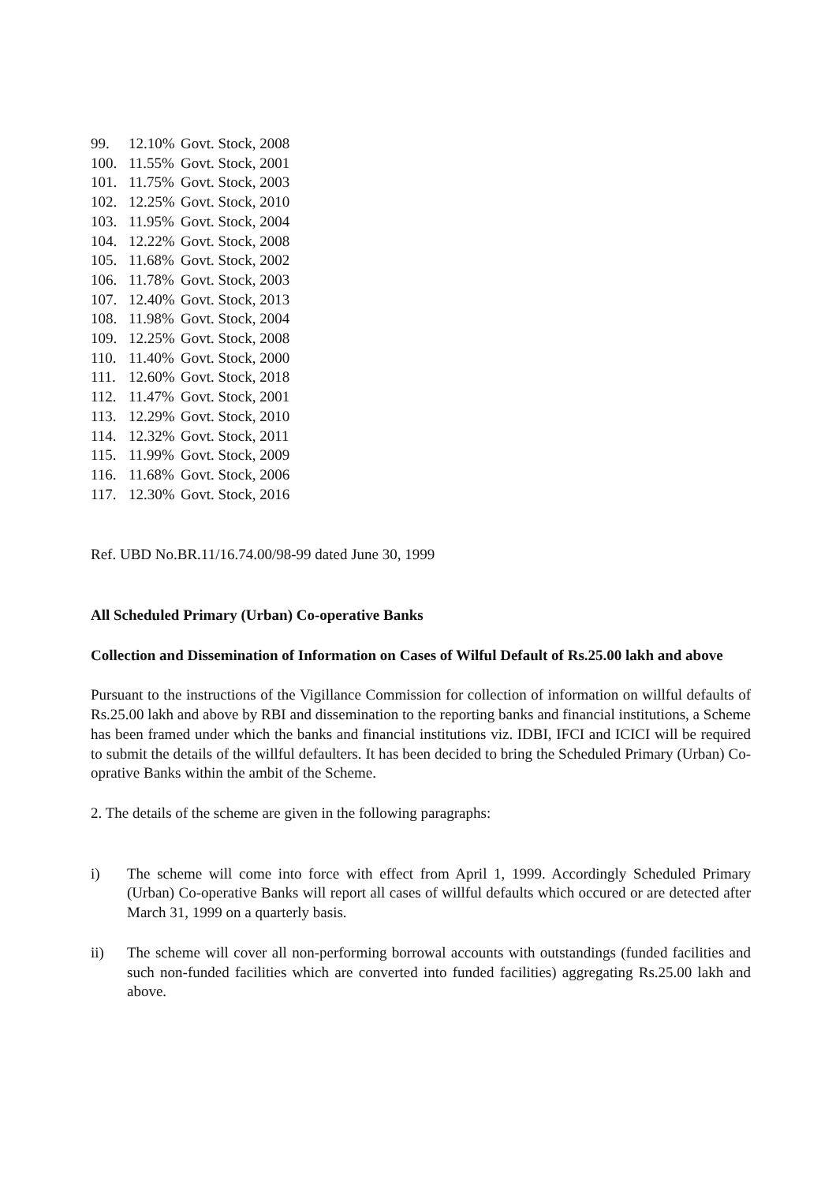99. 12.10% Govt. Stock, 2008
100. 11.55% Govt. Stock, 2001
101. 11.75% Govt. Stock, 2003
102. 12.25% Govt. Stock, 2010
103. 11.95% Govt. Stock, 2004
104. 12.22% Govt. Stock, 2008
105. 11.68% Govt. Stock, 2002
106. 11.78% Govt. Stock, 2003
107. 12.40% Govt. Stock, 2013
108. 11.98% Govt. Stock, 2004
109. 12.25% Govt. Stock, 2008
110. 11.40% Govt. Stock, 2000
111. 12.60% Govt. Stock, 2018
112. 11.47% Govt. Stock, 2001
113. 12.29% Govt. Stock, 2010
114. 12.32% Govt. Stock, 2011
115. 11.99% Govt. Stock, 2009
116. 11.68% Govt. Stock, 2006
117. 12.30% Govt. Stock, 2016
Ref. UBD No.BR.11/16.74.00/98-99 dated June 30, 1999
All Scheduled Primary (Urban) Co-operative Banks
Collection and Dissemination of Information on Cases of Wilful Default of Rs.25.00 lakh and above
Pursuant to the instructions of the Vigillance Commission for collection of information on willful defaults of Rs.25.00 lakh and above by RBI and dissemination to the reporting banks and financial institutions, a Scheme has been framed under which the banks and financial institutions viz. IDBI, IFCI and ICICI will be required to submit the details of the willful defaulters. It has been decided to bring the Scheduled Primary (Urban) Co-oprative Banks within the ambit of the Scheme.
2. The details of the scheme are given in the following paragraphs:
i) The scheme will come into force with effect from April 1, 1999. Accordingly Scheduled Primary (Urban) Co-operative Banks will report all cases of willful defaults which occured or are detected after March 31, 1999 on a quarterly basis.
ii) The scheme will cover all non-performing borrowal accounts with outstandings (funded facilities and such non-funded facilities which are converted into funded facilities) aggregating Rs.25.00 lakh and above.